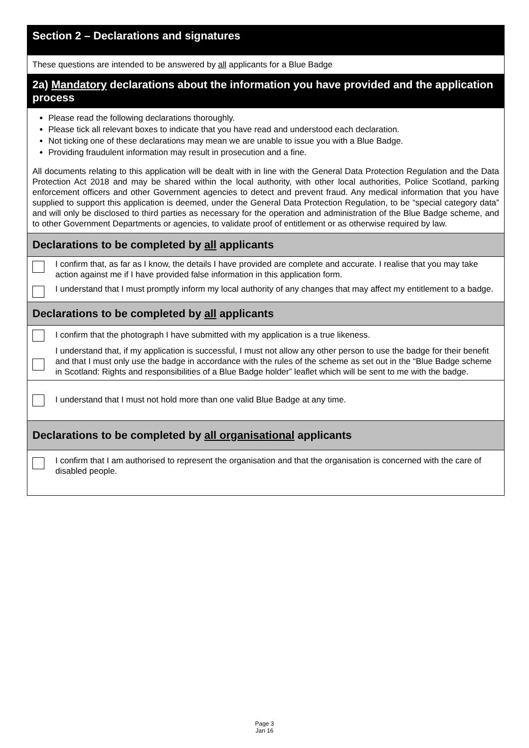Section 2 – Declarations and signatures
These questions are intended to be answered by all applicants for a Blue Badge
2a) Mandatory declarations about the information you have provided and the application process
Please read the following declarations thoroughly.
Please tick all relevant boxes to indicate that you have read and understood each declaration.
Not ticking one of these declarations may mean we are unable to issue you with a Blue Badge.
Providing fraudulent information may result in prosecution and a fine.
All documents relating to this application will be dealt with in line with the General Data Protection Regulation and the Data Protection Act 2018 and may be shared within the local authority, with other local authorities, Police Scotland, parking enforcement officers and other Government agencies to detect and prevent fraud. Any medical information that you have supplied to support this application is deemed, under the General Data Protection Regulation, to be “special category data” and will only be disclosed to third parties as necessary for the operation and administration of the Blue Badge scheme, and to other Government Departments or agencies, to validate proof of entitlement or as otherwise required by law.
Declarations to be completed by all applicants
I confirm that, as far as I know, the details I have provided are complete and accurate. I realise that you may take action against me if I have provided false information in this application form.
I understand that I must promptly inform my local authority of any changes that may affect my entitlement to a badge.
Declarations to be completed by all applicants
I confirm that the photograph I have submitted with my application is a true likeness.
I understand that, if my application is successful, I must not allow any other person to use the badge for their benefit and that I must only use the badge in accordance with the rules of the scheme as set out in the “Blue Badge scheme in Scotland: Rights and responsibilities of a Blue Badge holder” leaflet which will be sent to me with the badge.
I understand that I must not hold more than one valid Blue Badge at any time.
Declarations to be completed by all organisational applicants
I confirm that I am authorised to represent the organisation and that the organisation is concerned with the care of disabled people.
Page 3
Jan 16